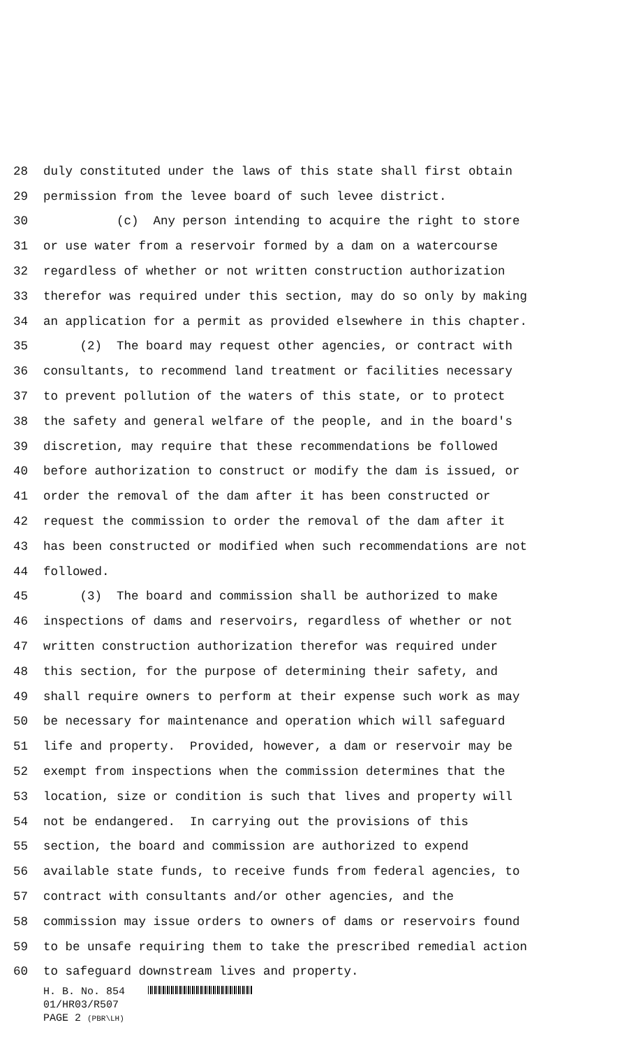28 duly constituted under the laws of this state shall first obtain
29 permission from the levee board of such levee district.
30 (c) Any person intending to acquire the right to store
31 or use water from a reservoir formed by a dam on a watercourse
32 regardless of whether or not written construction authorization
33 therefor was required under this section, may do so only by making
34 an application for a permit as provided elsewhere in this chapter.
35 (2) The board may request other agencies, or contract with
36 consultants, to recommend land treatment or facilities necessary
37 to prevent pollution of the waters of this state, or to protect
38 the safety and general welfare of the people, and in the board's
39 discretion, may require that these recommendations be followed
40 before authorization to construct or modify the dam is issued, or
41 order the removal of the dam after it has been constructed or
42 request the commission to order the removal of the dam after it
43 has been constructed or modified when such recommendations are not
44 followed.
45 (3) The board and commission shall be authorized to make
46 inspections of dams and reservoirs, regardless of whether or not
47 written construction authorization therefor was required under
48 this section, for the purpose of determining their safety, and
49 shall require owners to perform at their expense such work as may
50 be necessary for maintenance and operation which will safeguard
51 life and property. Provided, however, a dam or reservoir may be
52 exempt from inspections when the commission determines that the
53 location, size or condition is such that lives and property will
54 not be endangered. In carrying out the provisions of this
55 section, the board and commission are authorized to expend
56 available state funds, to receive funds from federal agencies, to
57 contract with consultants and/or other agencies, and the
58 commission may issue orders to owners of dams or reservoirs found
59 to be unsafe requiring them to take the prescribed remedial action
60 to safeguard downstream lives and property.
H. B. No. 854
01/HR03/R507
PAGE 2 (PBR\LH)